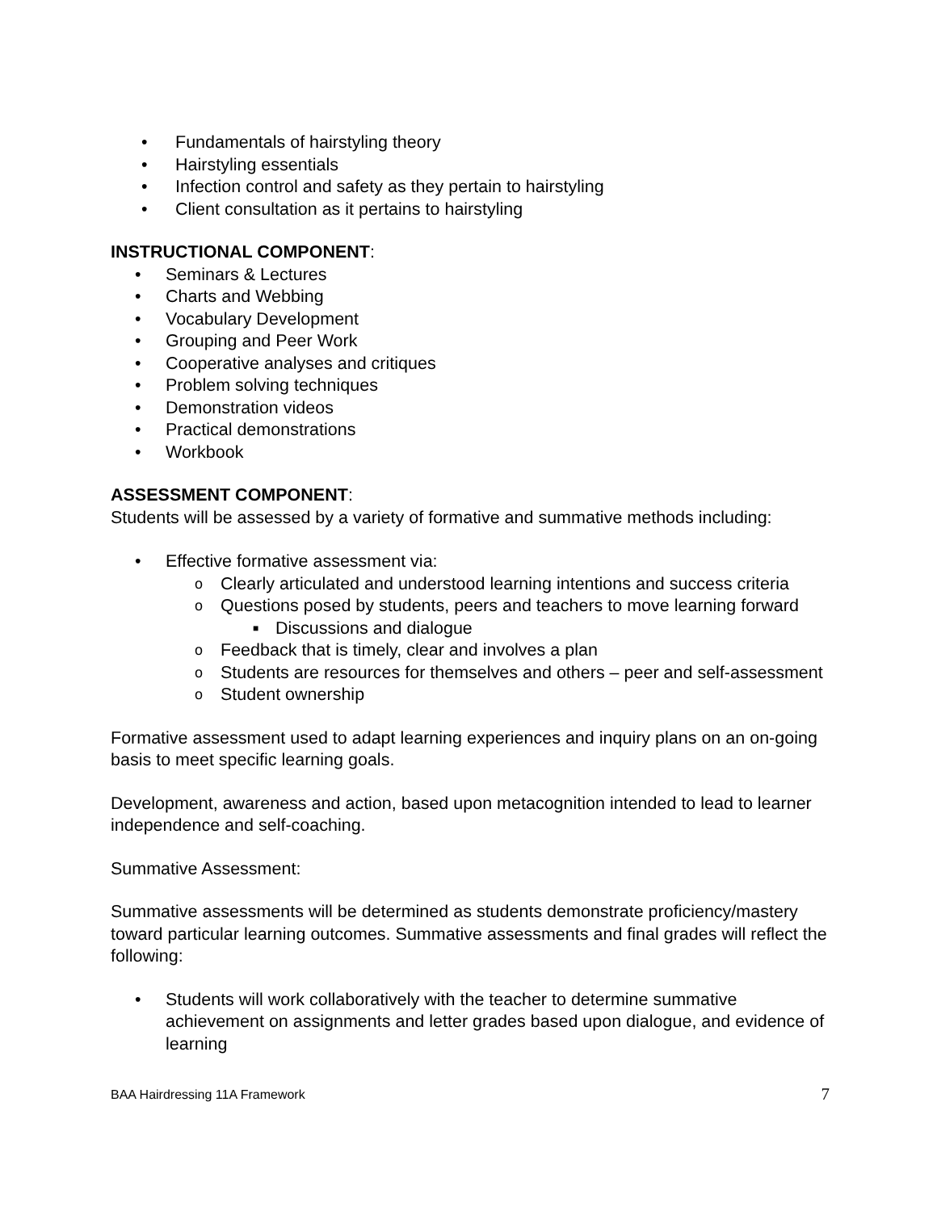• Fundamentals of hairstyling theory
• Hairstyling essentials
• Infection control and safety as they pertain to hairstyling
• Client consultation as it pertains to hairstyling
INSTRUCTIONAL COMPONENT:
• Seminars & Lectures
• Charts and Webbing
• Vocabulary Development
• Grouping and Peer Work
• Cooperative analyses and critiques
• Problem solving techniques
• Demonstration videos
• Practical demonstrations
• Workbook
ASSESSMENT COMPONENT:
Students will be assessed by a variety of formative and summative methods including:
• Effective formative assessment via:
o Clearly articulated and understood learning intentions and success criteria
o Questions posed by students, peers and teachers to move learning forward
■ Discussions and dialogue
o Feedback that is timely, clear and involves a plan
o Students are resources for themselves and others – peer and self-assessment
o Student ownership
Formative assessment used to adapt learning experiences and inquiry plans on an on-going basis to meet specific learning goals.
Development, awareness and action, based upon metacognition intended to lead to learner independence and self-coaching.
Summative Assessment:
Summative assessments will be determined as students demonstrate proficiency/mastery toward particular learning outcomes. Summative assessments and final grades will reflect the following:
• Students will work collaboratively with the teacher to determine summative achievement on assignments and letter grades based upon dialogue, and evidence of learning
BAA Hairdressing 11A Framework 7